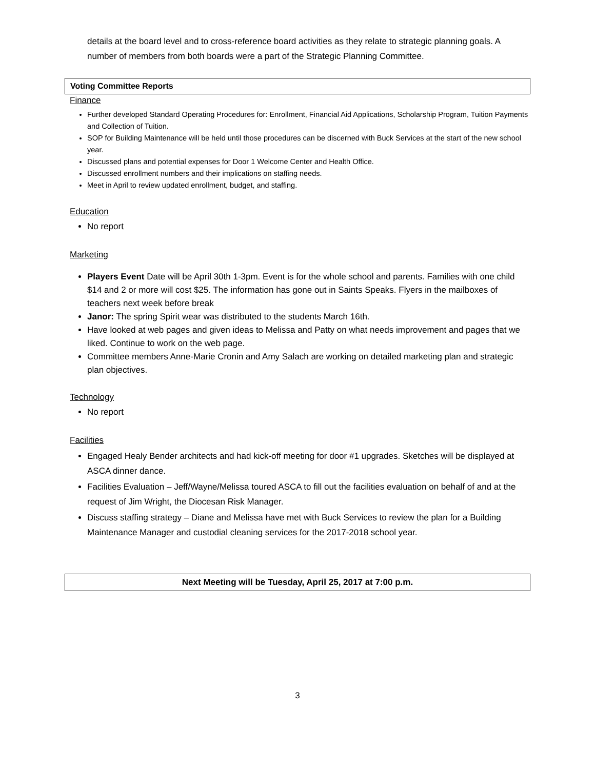details at the board level and to cross-reference board activities as they relate to strategic planning goals. A number of members from both boards were a part of the Strategic Planning Committee.
Voting Committee Reports
Finance
Further developed Standard Operating Procedures for: Enrollment, Financial Aid Applications, Scholarship Program, Tuition Payments and Collection of Tuition.
SOP for Building Maintenance will be held until those procedures can be discerned with Buck Services at the start of the new school year.
Discussed plans and potential expenses for Door 1 Welcome Center and Health Office.
Discussed enrollment numbers and their implications on staffing needs.
Meet in April to review updated enrollment, budget, and staffing.
Education
No report
Marketing
Players Event Date will be April 30th 1-3pm. Event is for the whole school and parents. Families with one child $14 and 2 or more will cost $25. The information has gone out in Saints Speaks. Flyers in the mailboxes of teachers next week before break
Janor: The spring Spirit wear was distributed to the students March 16th.
Have looked at web pages and given ideas to Melissa and Patty on what needs improvement and pages that we liked. Continue to work on the web page.
Committee members Anne-Marie Cronin and Amy Salach are working on detailed marketing plan and strategic plan objectives.
Technology
No report
Facilities
Engaged Healy Bender architects and had kick-off meeting for door #1 upgrades. Sketches will be displayed at ASCA dinner dance.
Facilities Evaluation – Jeff/Wayne/Melissa toured ASCA to fill out the facilities evaluation on behalf of and at the request of Jim Wright, the Diocesan Risk Manager.
Discuss staffing strategy – Diane and Melissa have met with Buck Services to review the plan for a Building Maintenance Manager and custodial cleaning services for the 2017-2018 school year.
Next Meeting will be Tuesday, April 25, 2017 at 7:00 p.m.
3